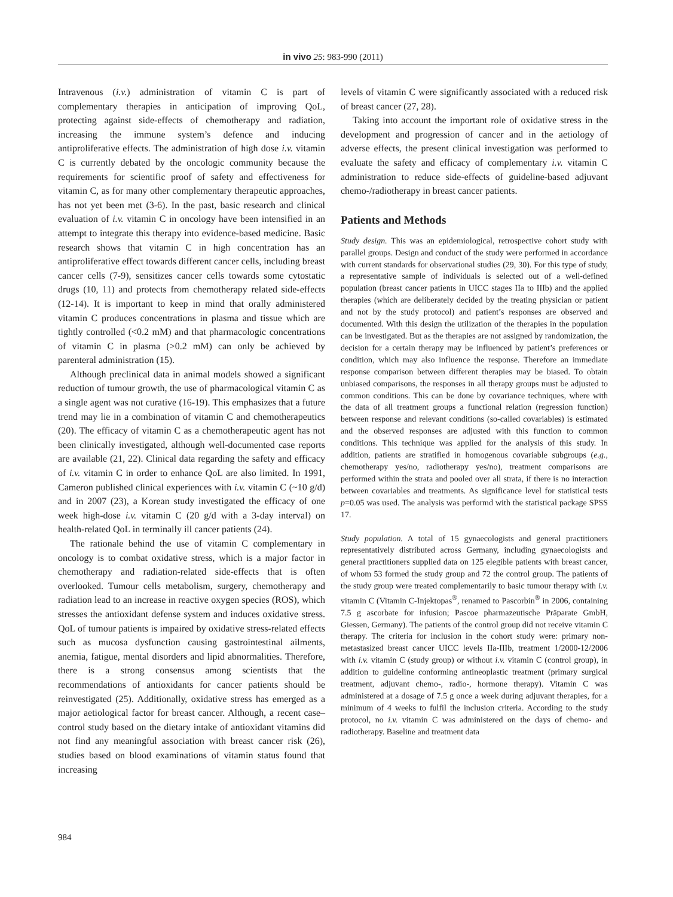in vivo 25: 983-990 (2011)
Intravenous (i.v.) administration of vitamin C is part of complementary therapies in anticipation of improving QoL, protecting against side-effects of chemotherapy and radiation, increasing the immune system’s defence and inducing antiproliferative effects. The administration of high dose i.v. vitamin C is currently debated by the oncologic community because the requirements for scientific proof of safety and effectiveness for vitamin C, as for many other complementary therapeutic approaches, has not yet been met (3-6). In the past, basic research and clinical evaluation of i.v. vitamin C in oncology have been intensified in an attempt to integrate this therapy into evidence-based medicine. Basic research shows that vitamin C in high concentration has an antiproliferative effect towards different cancer cells, including breast cancer cells (7-9), sensitizes cancer cells towards some cytostatic drugs (10, 11) and protects from chemotherapy related side-effects (12-14). It is important to keep in mind that orally administered vitamin C produces concentrations in plasma and tissue which are tightly controlled (<0.2 mM) and that pharmacologic concentrations of vitamin C in plasma (>0.2 mM) can only be achieved by parenteral administration (15).
Although preclinical data in animal models showed a significant reduction of tumour growth, the use of pharmacological vitamin C as a single agent was not curative (16-19). This emphasizes that a future trend may lie in a combination of vitamin C and chemotherapeutics (20). The efficacy of vitamin C as a chemotherapeutic agent has not been clinically investigated, although well-documented case reports are available (21, 22). Clinical data regarding the safety and efficacy of i.v. vitamin C in order to enhance QoL are also limited. In 1991, Cameron published clinical experiences with i.v. vitamin C (~10 g/d) and in 2007 (23), a Korean study investigated the efficacy of one week high-dose i.v. vitamin C (20 g/d with a 3-day interval) on health-related QoL in terminally ill cancer patients (24).
The rationale behind the use of vitamin C complementary in oncology is to combat oxidative stress, which is a major factor in chemotherapy and radiation-related side-effects that is often overlooked. Tumour cells metabolism, surgery, chemotherapy and radiation lead to an increase in reactive oxygen species (ROS), which stresses the antioxidant defense system and induces oxidative stress. QoL of tumour patients is impaired by oxidative stress-related effects such as mucosa dysfunction causing gastrointestinal ailments, anemia, fatigue, mental disorders and lipid abnormalities. Therefore, there is a strong consensus among scientists that the recommendations of antioxidants for cancer patients should be reinvestigated (25). Additionally, oxidative stress has emerged as a major aetiological factor for breast cancer. Although, a recent case–control study based on the dietary intake of antioxidant vitamins did not find any meaningful association with breast cancer risk (26), studies based on blood examinations of vitamin status found that increasing
levels of vitamin C were significantly associated with a reduced risk of breast cancer (27, 28).
Taking into account the important role of oxidative stress in the development and progression of cancer and in the aetiology of adverse effects, the present clinical investigation was performed to evaluate the safety and efficacy of complementary i.v. vitamin C administration to reduce side-effects of guideline-based adjuvant chemo-/radiotherapy in breast cancer patients.
Patients and Methods
Study design. This was an epidemiological, retrospective cohort study with parallel groups. Design and conduct of the study were performed in accordance with current standards for observational studies (29, 30). For this type of study, a representative sample of individuals is selected out of a well-defined population (breast cancer patients in UICC stages IIa to IIIb) and the applied therapies (which are deliberately decided by the treating physician or patient and not by the study protocol) and patient’s responses are observed and documented. With this design the utilization of the therapies in the population can be investigated. But as the therapies are not assigned by randomization, the decision for a certain therapy may be influenced by patient’s preferences or condition, which may also influence the response. Therefore an immediate response comparison between different therapies may be biased. To obtain unbiased comparisons, the responses in all therapy groups must be adjusted to common conditions. This can be done by covariance techniques, where with the data of all treatment groups a functional relation (regression function) between response and relevant conditions (so-called covariables) is estimated and the observed responses are adjusted with this function to common conditions. This technique was applied for the analysis of this study. In addition, patients are stratified in homogenous covariable subgroups (e.g., chemotherapy yes/no, radiotherapy yes/no), treatment comparisons are performed within the strata and pooled over all strata, if there is no interaction between covariables and treatments. As significance level for statistical tests p=0.05 was used. The analysis was performd with the statistical package SPSS 17.
Study population. A total of 15 gynaecologists and general practitioners representatively distributed across Germany, including gynaecologists and general practitioners supplied data on 125 elegible patients with breast cancer, of whom 53 formed the study group and 72 the control group. The patients of the study group were treated complementarily to basic tumour therapy with i.v. vitamin C (Vitamin C-Injektopas<sup>®</sup>, renamed to Pascorbin<sup>®</sup> in 2006, containing 7.5 g ascorbate for infusion; Pascoe pharmazeutische Präparate GmbH, Giessen, Germany). The patients of the control group did not receive vitamin C therapy. The criteria for inclusion in the cohort study were: primary non-metastasized breast cancer UICC levels IIa-IIIb, treatment 1/2000-12/2006 with i.v. vitamin C (study group) or without i.v. vitamin C (control group), in addition to guideline conforming antineoplastic treatment (primary surgical treatment, adjuvant chemo-, radio-, hormone therapy). Vitamin C was administered at a dosage of 7.5 g once a week during adjuvant therapies, for a minimum of 4 weeks to fulfil the inclusion criteria. According to the study protocol, no i.v. vitamin C was administered on the days of chemo- and radiotherapy. Baseline and treatment data
984